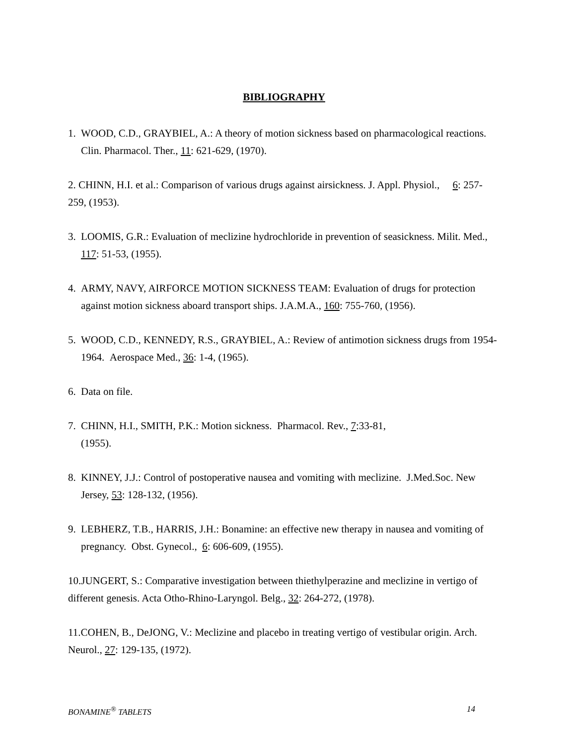BIBLIOGRAPHY
1. WOOD, C.D., GRAYBIEL, A.: A theory of motion sickness based on pharmacological reactions. Clin. Pharmacol. Ther., 11: 621-629, (1970).
2. CHINN, H.I. et al.: Comparison of various drugs against airsickness. J. Appl. Physiol., 6: 257-259, (1953).
3. LOOMIS, G.R.: Evaluation of meclizine hydrochloride in prevention of seasickness. Milit. Med., 117: 51-53, (1955).
4. ARMY, NAVY, AIRFORCE MOTION SICKNESS TEAM: Evaluation of drugs for protection against motion sickness aboard transport ships. J.A.M.A., 160: 755-760, (1956).
5. WOOD, C.D., KENNEDY, R.S., GRAYBIEL, A.: Review of antimotion sickness drugs from 1954-1964. Aerospace Med., 36: 1-4, (1965).
6. Data on file.
7. CHINN, H.I., SMITH, P.K.: Motion sickness. Pharmacol. Rev., 7:33-81,
(1955).
8. KINNEY, J.J.: Control of postoperative nausea and vomiting with meclizine. J.Med.Soc. New Jersey, 53: 128-132, (1956).
9. LEBHERZ, T.B., HARRIS, J.H.: Bonamine: an effective new therapy in nausea and vomiting of pregnancy. Obst. Gynecol., 6: 606-609, (1955).
10.JUNGERT, S.: Comparative investigation between thiethylperazine and meclizine in vertigo of different genesis. Acta Otho-Rhino-Laryngol. Belg., 32: 264-272, (1978).
11.COHEN, B., DeJONG, V.: Meclizine and placebo in treating vertigo of vestibular origin. Arch. Neurol., 27: 129-135, (1972).
BONAMINE<sup>®</sup> TABLETS 14